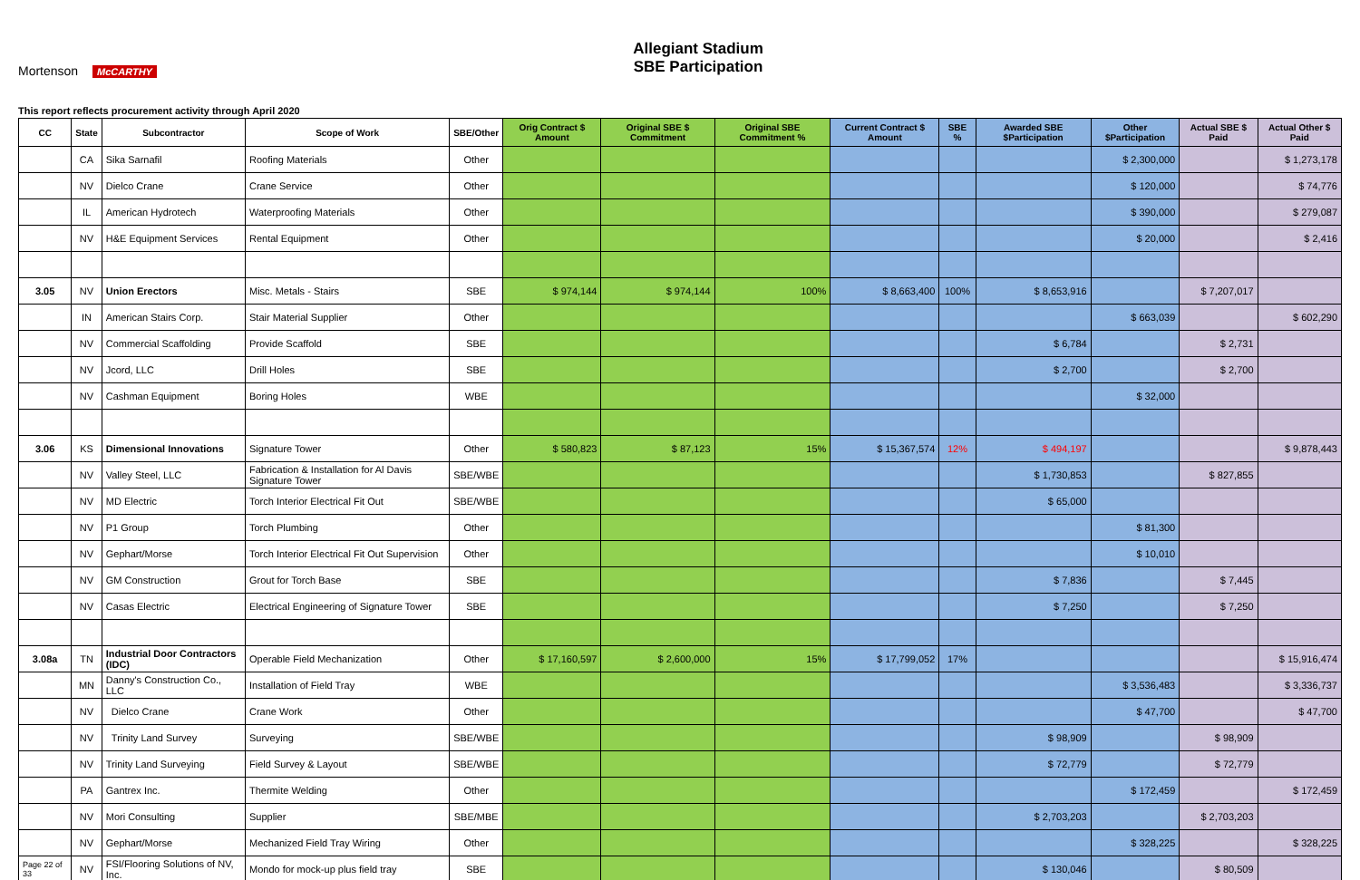Mortenson McCARTHY
Allegiant Stadium
SBE Participation
This report reflects procurement activity through April 2020
| CC | State | Subcontractor | Scope of Work | SBE/Other | Orig Contract $ Amount | Original SBE $ Commitment | Original SBE Commitment % | Current Contract $ Amount | SBE % | Awarded SBE $Participation | Other $Participation | Actual SBE $ Paid | Actual Other $ Paid |
| --- | --- | --- | --- | --- | --- | --- | --- | --- | --- | --- | --- | --- | --- |
| | CA | Sika Sarnafil | Roofing Materials | Other | | | | | | | $ 2,300,000 | | $ 1,273,178 |
| | NV | Dielco Crane | Crane Service | Other | | | | | | | $ 120,000 | | $ 74,776 |
| | IL | American Hydrotech | Waterproofing Materials | Other | | | | | | | $ 390,000 | | $ 279,087 |
| | NV | H&E Equipment Services | Rental Equipment | Other | | | | | | | $ 20,000 | | $ 2,416 |
| 3.05 | NV | Union Erectors | Misc. Metals - Stairs | SBE | $ 974,144 | $ 974,144 | 100% | $ 8,663,400 | 100% | $ 8,653,916 | | $ 7,207,017 | |
| | IN | American Stairs Corp. | Stair Material Supplier | Other | | | | | | | $ 663,039 | | $ 602,290 |
| | NV | Commercial Scaffolding | Provide Scaffold | SBE | | | | | | $ 6,784 | | $ 2,731 | |
| | NV | Jcord, LLC | Drill Holes | SBE | | | | | | $ 2,700 | | $ 2,700 | |
| | NV | Cashman Equipment | Boring Holes | WBE | | | | | | | $ 32,000 | | |
| 3.06 | KS | Dimensional Innovations | Signature Tower | Other | $ 580,823 | $ 87,123 | 15% | $ 15,367,574 | 12% | $ 494,197 | | | $ 9,878,443 |
| | NV | Valley Steel, LLC | Fabrication & Installation for Al Davis Signature Tower | SBE/WBE | | | | | | $ 1,730,853 | | $ 827,855 | |
| | NV | MD Electric | Torch Interior Electrical Fit Out | SBE/WBE | | | | | | $ 65,000 | | | |
| | NV | P1 Group | Torch Plumbing | Other | | | | | | | $ 81,300 | | |
| | NV | Gephart/Morse | Torch Interior Electrical Fit Out Supervision | Other | | | | | | | $ 10,010 | | |
| | NV | GM Construction | Grout for Torch Base | SBE | | | | | | $ 7,836 | | $ 7,445 | |
| | NV | Casas Electric | Electrical Engineering of Signature Tower | SBE | | | | | | $ 7,250 | | $ 7,250 | |
| 3.08a | TN | Industrial Door Contractors (IDC) | Operable Field Mechanization | Other | $ 17,160,597 | $ 2,600,000 | 15% | $ 17,799,052 | 17% | | | | $ 15,916,474 |
| | MN | Danny's Construction Co., LLC | Installation of Field Tray | WBE | | | | | | | $ 3,536,483 | | $ 3,336,737 |
| | NV | Dielco Crane | Crane Work | Other | | | | | | | $ 47,700 | | $ 47,700 |
| | NV | Trinity Land Survey | Surveying | SBE/WBE | | | | | | $ 98,909 | | $ 98,909 | |
| | NV | Trinity Land Surveying | Field Survey & Layout | SBE/WBE | | | | | | $ 72,779 | | $ 72,779 | |
| | PA | Gantrex Inc. | Thermite Welding | Other | | | | | | | $ 172,459 | | $ 172,459 |
| | NV | Mori Consulting | Supplier | SBE/MBE | | | | | | $ 2,703,203 | | $ 2,703,203 | |
| | NV | Gephart/Morse | Mechanized Field Tray Wiring | Other | | | | | | | $ 328,225 | | $ 328,225 |
| Page 22 of 33 | NV | FSI/Flooring Solutions of NV, Inc. | Mondo for mock-up plus field tray | SBE | | | | | | $ 130,046 | | $ 80,509 | |